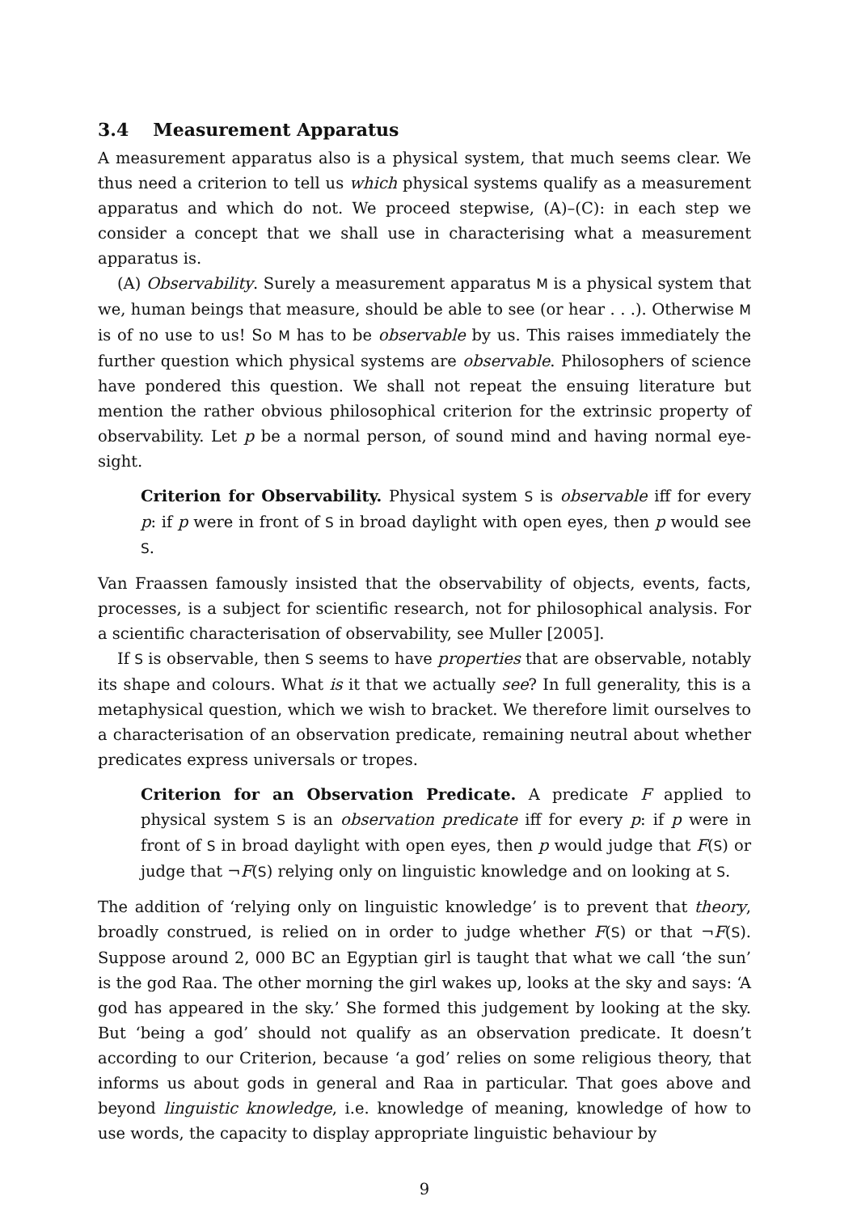3.4 Measurement Apparatus
A measurement apparatus also is a physical system, that much seems clear. We thus need a criterion to tell us which physical systems qualify as a measurement apparatus and which do not. We proceed stepwise, (A)–(C): in each step we consider a concept that we shall use in characterising what a measurement apparatus is.
(A) Observability. Surely a measurement apparatus M is a physical system that we, human beings that measure, should be able to see (or hear . . .). Otherwise M is of no use to us! So M has to be observable by us. This raises immediately the further question which physical systems are observable. Philosophers of science have pondered this question. We shall not repeat the ensuing literature but mention the rather obvious philosophical criterion for the extrinsic property of observability. Let p be a normal person, of sound mind and having normal eye-sight.
Criterion for Observability. Physical system S is observable iff for every p: if p were in front of S in broad daylight with open eyes, then p would see S.
Van Fraassen famously insisted that the observability of objects, events, facts, processes, is a subject for scientific research, not for philosophical analysis. For a scientific characterisation of observability, see Muller [2005].
If S is observable, then S seems to have properties that are observable, notably its shape and colours. What is it that we actually see? In full generality, this is a metaphysical question, which we wish to bracket. We therefore limit ourselves to a characterisation of an observation predicate, remaining neutral about whether predicates express universals or tropes.
Criterion for an Observation Predicate. A predicate F applied to physical system S is an observation predicate iff for every p: if p were in front of S in broad daylight with open eyes, then p would judge that F(S) or judge that ¬F(S) relying only on linguistic knowledge and on looking at S.
The addition of ‘relying only on linguistic knowledge’ is to prevent that theory, broadly construed, is relied on in order to judge whether F(S) or that ¬F(S). Suppose around 2, 000 BC an Egyptian girl is taught that what we call ‘the sun’ is the god Raa. The other morning the girl wakes up, looks at the sky and says: ‘A god has appeared in the sky.’ She formed this judgement by looking at the sky. But ‘being a god’ should not qualify as an observation predicate. It doesn’t according to our Criterion, because ‘a god’ relies on some religious theory, that informs us about gods in general and Raa in particular. That goes above and beyond linguistic knowledge, i.e. knowledge of meaning, knowledge of how to use words, the capacity to display appropriate linguistic behaviour by
9